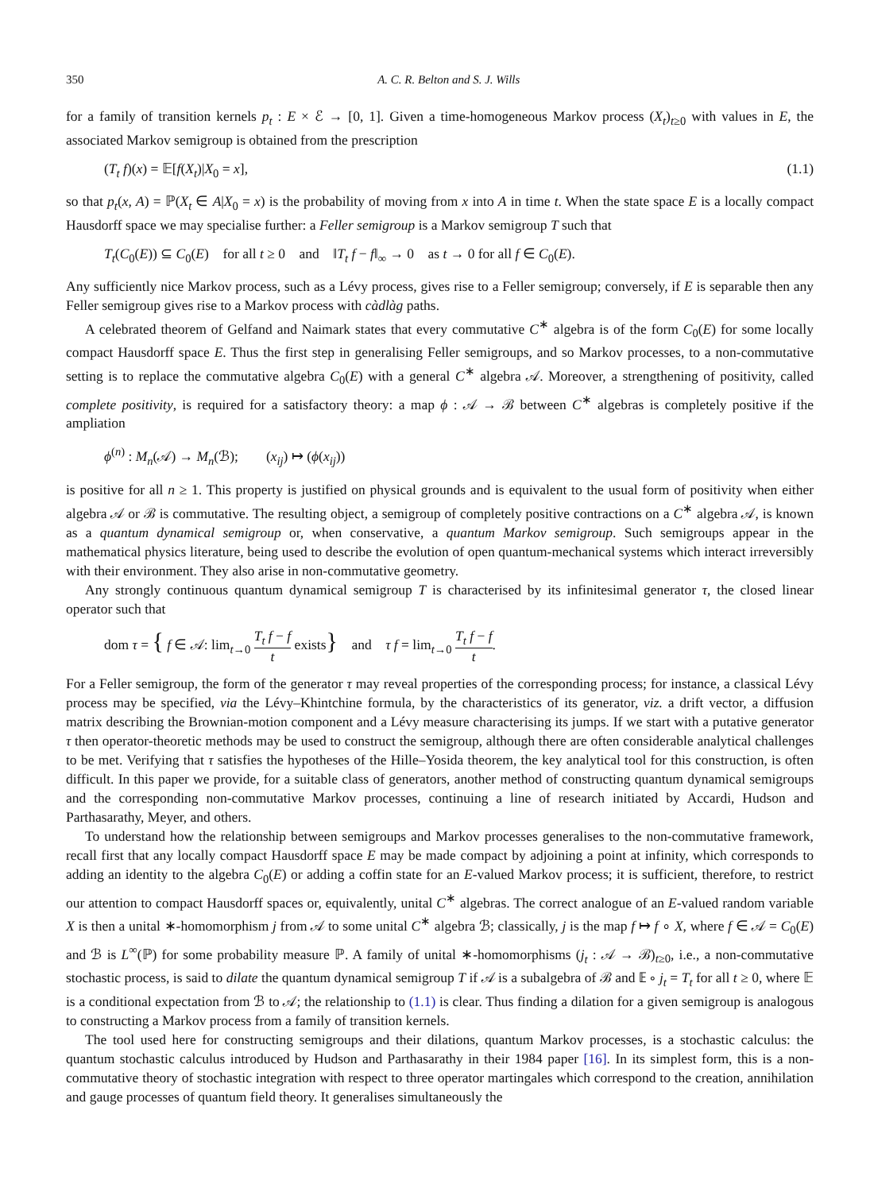350 A. C. R. Belton and S. J. Wills
for a family of transition kernels p<sub>t</sub> : E × ℰ → [0, 1]. Given a time-homogeneous Markov process (X<sub>t</sub>)<sub>t≥0</sub> with values in E, the associated Markov semigroup is obtained from the prescription
(T<sub>t</sub> f)(x) = 𝔼[f(X<sub>t</sub>)|X<sub>0</sub> = x], (1.1)
so that p<sub>t</sub>(x, A) = ℙ(X<sub>t</sub> ∈ A|X<sub>0</sub> = x) is the probability of moving from x into A in time t. When the state space E is a locally compact Hausdorff space we may specialise further: a Feller semigroup is a Markov semigroup T such that
T<sub>t</sub>(C<sub>0</sub>(E)) ⊆ C<sub>0</sub>(E) for all t ≥ 0 and ‖T<sub>t</sub> f − f‖<sub>∞</sub> → 0 as t → 0 for all f ∈ C<sub>0</sub>(E).
Any sufficiently nice Markov process, such as a Lévy process, gives rise to a Feller semigroup; conversely, if E is separable then any Feller semigroup gives rise to a Markov process with càdlàg paths.
A celebrated theorem of Gelfand and Naimark states that every commutative C<sup>∗</sup> algebra is of the form C<sub>0</sub>(E) for some locally compact Hausdorff space E. Thus the first step in generalising Feller semigroups, and so Markov processes, to a non-commutative setting is to replace the commutative algebra C<sub>0</sub>(E) with a general C<sup>∗</sup> algebra 𝒜. Moreover, a strengthening of positivity, called complete positivity, is required for a satisfactory theory: a map ϕ : 𝒜 → ℬ between C<sup>∗</sup> algebras is completely positive if the ampliation
ϕ<sup>(n)</sup> : M<sub>n</sub>(𝒜) → M<sub>n</sub>(ℬ); (x<sub>ij</sub>) ↦ (ϕ(x<sub>ij</sub>))
is positive for all n ≥ 1. This property is justified on physical grounds and is equivalent to the usual form of positivity when either algebra 𝒜 or ℬ is commutative. The resulting object, a semigroup of completely positive contractions on a C<sup>∗</sup> algebra 𝒜, is known as a quantum dynamical semigroup or, when conservative, a quantum Markov semigroup. Such semigroups appear in the mathematical physics literature, being used to describe the evolution of open quantum-mechanical systems which interact irreversibly with their environment. They also arise in non-commutative geometry.
Any strongly continuous quantum dynamical semigroup T is characterised by its infinitesimal generator τ, the closed linear operator such that
dom τ = { f ∈ 𝒜: lim<sub>t→0</sub> T<sub>t</sub> f − f t exists} and τ f = lim<sub>t→0</sub> T<sub>t</sub> f − f t.
For a Feller semigroup, the form of the generator τ may reveal properties of the corresponding process; for instance, a classical Lévy process may be specified, via the Lévy–Khintchine formula, by the characteristics of its generator, viz. a drift vector, a diffusion matrix describing the Brownian-motion component and a Lévy measure characterising its jumps. If we start with a putative generator τ then operator-theoretic methods may be used to construct the semigroup, although there are often considerable analytical challenges to be met. Verifying that τ satisfies the hypotheses of the Hille–Yosida theorem, the key analytical tool for this construction, is often difficult. In this paper we provide, for a suitable class of generators, another method of constructing quantum dynamical semigroups and the corresponding non-commutative Markov processes, continuing a line of research initiated by Accardi, Hudson and Parthasarathy, Meyer, and others.
To understand how the relationship between semigroups and Markov processes generalises to the non-commutative framework, recall first that any locally compact Hausdorff space E may be made compact by adjoining a point at infinity, which corresponds to adding an identity to the algebra C<sub>0</sub>(E) or adding a coffin state for an E-valued Markov process; it is sufficient, therefore, to restrict our attention to compact Hausdorff spaces or, equivalently, unital C<sup>∗</sup> algebras. The correct analogue of an E-valued random variable X is then a unital ∗-homomorphism j from 𝒜 to some unital C<sup>∗</sup> algebra ℬ; classically, j is the map f ↦ f ∘ X, where f ∈ 𝒜 = C<sub>0</sub>(E) and ℬ is L<sup>∞</sup>(ℙ) for some probability measure ℙ. A family of unital ∗-homomorphisms (j<sub>t</sub> : 𝒜 → ℬ)<sub>t≥0</sub>, i.e., a non-commutative stochastic process, is said to dilate the quantum dynamical semigroup T if 𝒜 is a subalgebra of ℬ and 𝔼 ∘ j<sub>t</sub> = T<sub>t</sub> for all t ≥ 0, where 𝔼 is a conditional expectation from ℬ to 𝒜; the relationship to (1.1) is clear. Thus finding a dilation for a given semigroup is analogous to constructing a Markov process from a family of transition kernels.
The tool used here for constructing semigroups and their dilations, quantum Markov processes, is a stochastic calculus: the quantum stochastic calculus introduced by Hudson and Parthasarathy in their 1984 paper [16]. In its simplest form, this is a non-commutative theory of stochastic integration with respect to three operator martingales which correspond to the creation, annihilation and gauge processes of quantum field theory. It generalises simultaneously the